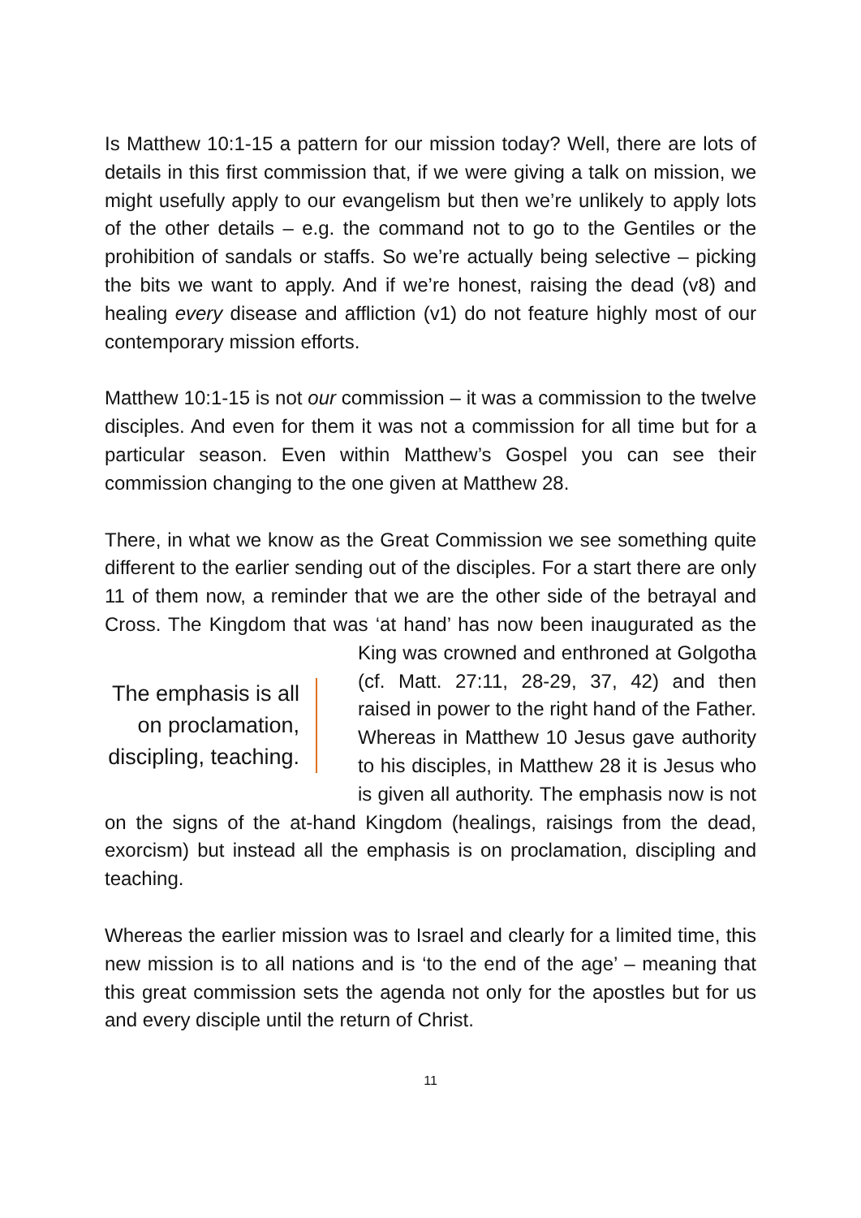Is Matthew 10:1-15 a pattern for our mission today? Well, there are lots of details in this first commission that, if we were giving a talk on mission, we might usefully apply to our evangelism but then we’re unlikely to apply lots of the other details – e.g. the command not to go to the Gentiles or the prohibition of sandals or staffs. So we’re actually being selective – picking the bits we want to apply. And if we’re honest, raising the dead (v8) and healing every disease and affliction (v1) do not feature highly most of our contemporary mission efforts.
Matthew 10:1-15 is not our commission – it was a commission to the twelve disciples. And even for them it was not a commission for all time but for a particular season. Even within Matthew’s Gospel you can see their commission changing to the one given at Matthew 28.
There, in what we know as the Great Commission we see something quite different to the earlier sending out of the disciples. For a start there are only 11 of them now, a reminder that we are the other side of the betrayal and Cross. The Kingdom that was ‘at hand’ has now The emphasis is all on proclamation, discipling, teaching. been inaugurated as the King was crowned and enthroned at Golgotha (cf. Matt. 27:11, 28-29, 37, 42) and then raised in power to the right hand of the Father. Whereas in Matthew 10 Jesus gave authority to his disciples, in Matthew 28 it is Jesus who is given all authority. The emphasis now is not on the signs of the at-hand Kingdom (healings, raisings from the dead, exorcism) but instead all the emphasis is on proclamation, discipling and teaching.
Whereas the earlier mission was to Israel and clearly for a limited time, this new mission is to all nations and is ‘to the end of the age’ – meaning that this great commission sets the agenda not only for the apostles but for us and every disciple until the return of Christ.
11